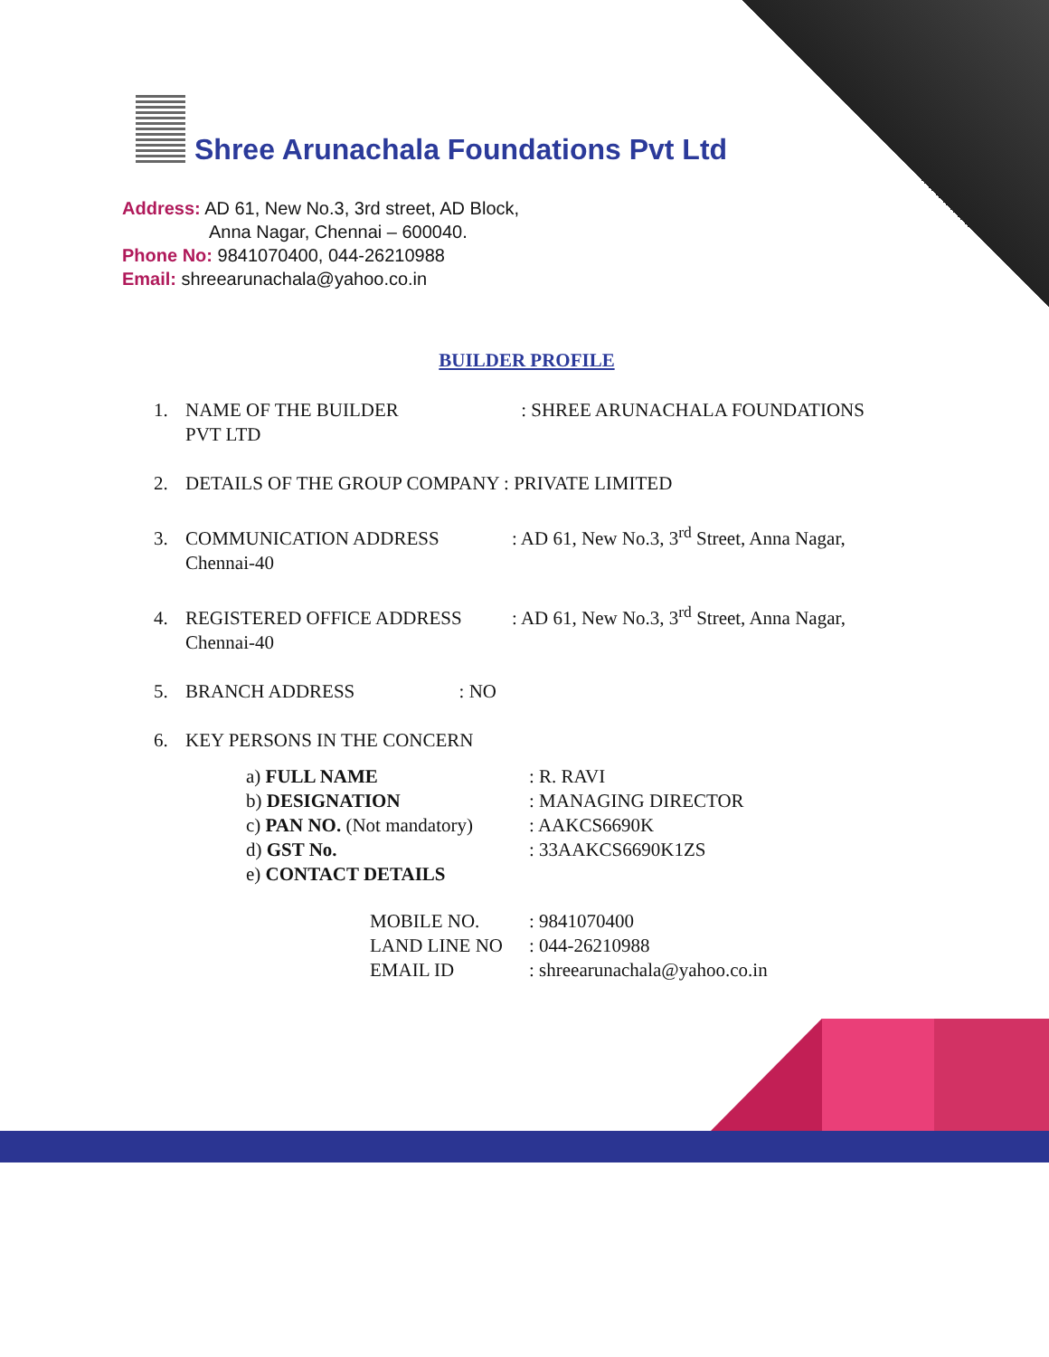Shree Arunachala Foundations Pvt Ltd
Address: AD 61, New No.3, 3rd street, AD Block,
Anna Nagar, Chennai – 600040.
Phone No: 9841070400, 044-26210988
Email: shreearunachala@yahoo.co.in
BUILDER PROFILE
1. NAME OF THE BUILDER : SHREE ARUNACHALA FOUNDATIONS
PVT LTD
2. DETAILS OF THE GROUP COMPANY : PRIVATE LIMITED
3. COMMUNICATION ADDRESS : AD 61, New No.3, 3<sup>rd</sup> Street, Anna Nagar,
Chennai-40
4. REGISTERED OFFICE ADDRESS : AD 61, New No.3, 3<sup>rd</sup> Street, Anna Nagar,
Chennai-40
5. BRANCH ADDRESS : NO
6. KEY PERSONS IN THE CONCERN
| a) FULL NAME | : R. RAVI |
| b) DESIGNATION | : MANAGING DIRECTOR |
| c) PAN NO. (Not mandatory) | : AAKCS6690K |
| d) GST No. | : 33AAKCS6690K1ZS |
| e) CONTACT DETAILS | |
| MOBILE NO. | : 9841070400 |
| LAND LINE NO | : 044-26210988 |
| EMAIL ID | : shreearunachala@yahoo.co.in |